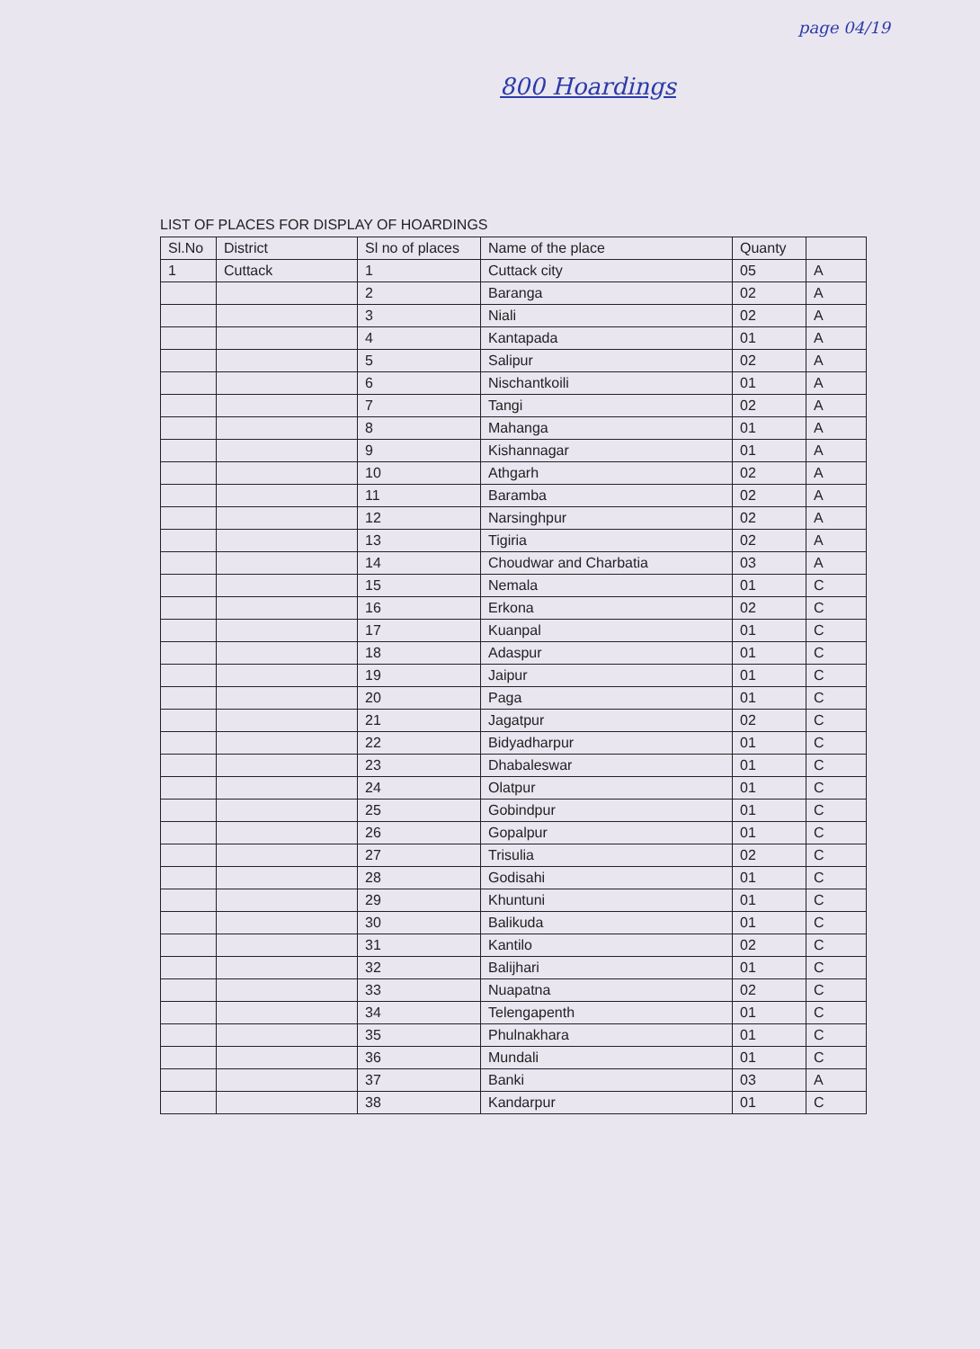page 04/19
800 Hoardings
LIST OF PLACES FOR DISPLAY OF HOARDINGS
| Sl.No | District | Sl no of places | Name of the place | Quanty | |
| --- | --- | --- | --- | --- | --- |
| 1 | Cuttack | 1 | Cuttack city | 05 | A |
| | | 2 | Baranga | 02 | A |
| | | 3 | Niali | 02 | A |
| | | 4 | Kantapada | 01 | A |
| | | 5 | Salipur | 02 | A |
| | | 6 | Nischantkoili | 01 | A |
| | | 7 | Tangi | 02 | A |
| | | 8 | Mahanga | 01 | A |
| | | 9 | Kishannagar | 01 | A |
| | | 10 | Athgarh | 02 | A |
| | | 11 | Baramba | 02 | A |
| | | 12 | Narsinghpur | 02 | A |
| | | 13 | Tigiria | 02 | A |
| | | 14 | Choudwar and Charbatia | 03 | A |
| | | 15 | Nemala | 01 | C |
| | | 16 | Erkona | 02 | C |
| | | 17 | Kuanpal | 01 | C |
| | | 18 | Adaspur | 01 | C |
| | | 19 | Jaipur | 01 | C |
| | | 20 | Paga | 01 | C |
| | | 21 | Jagatpur | 02 | C |
| | | 22 | Bidyadharpur | 01 | C |
| | | 23 | Dhabaleswar | 01 | C |
| | | 24 | Olatpur | 01 | C |
| | | 25 | Gobindpur | 01 | C |
| | | 26 | Gopalpur | 01 | C |
| | | 27 | Trisulia | 02 | C |
| | | 28 | Godisahi | 01 | C |
| | | 29 | Khuntuni | 01 | C |
| | | 30 | Balikuda | 01 | C |
| | | 31 | Kantilo | 02 | C |
| | | 32 | Balijhari | 01 | C |
| | | 33 | Nuapatna | 02 | C |
| | | 34 | Telengapenth | 01 | C |
| | | 35 | Phulnakhara | 01 | C |
| | | 36 | Mundali | 01 | C |
| | | 37 | Banki | 03 | A |
| | | 38 | Kandarpur | 01 | C |